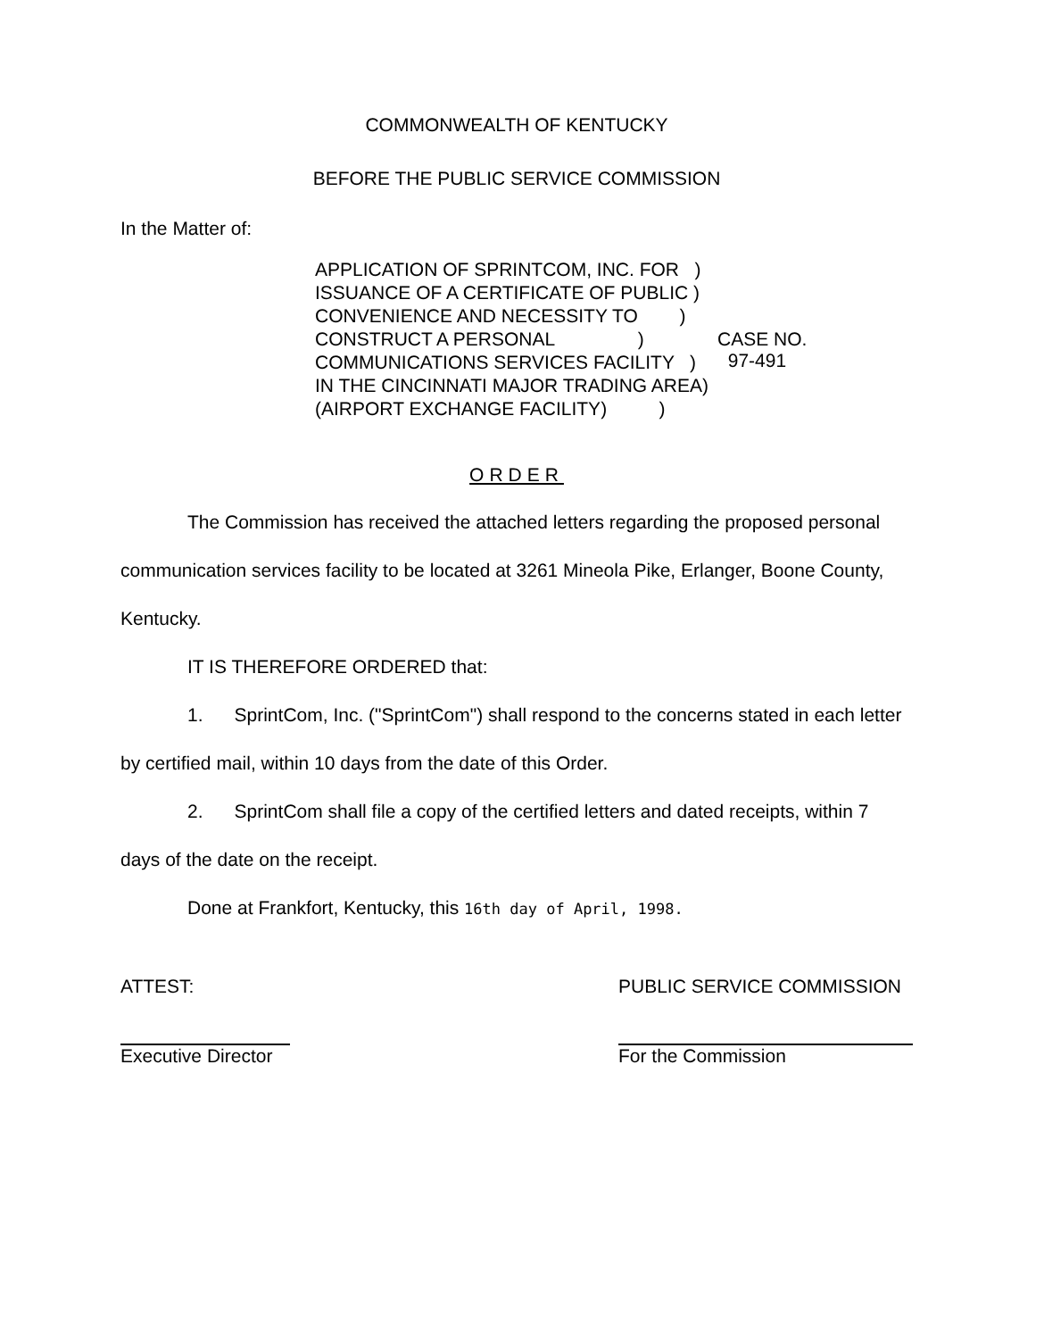COMMONWEALTH OF KENTUCKY
BEFORE THE PUBLIC SERVICE COMMISSION
In the Matter of:
APPLICATION OF SPRINTCOM, INC. FOR )
ISSUANCE OF A CERTIFICATE OF PUBLIC )
CONVENIENCE AND NECESSITY TO )
CONSTRUCT A PERSONAL )
COMMUNICATIONS SERVICES FACILITY )
IN THE CINCINNATI MAJOR TRADING AREA)
(AIRPORT EXCHANGE FACILITY) )
CASE NO.
97-491
ORDER
The Commission has received the attached letters regarding the proposed personal communication services facility to be located at 3261 Mineola Pike, Erlanger, Boone County, Kentucky.
IT IS THEREFORE ORDERED that:
1. SprintCom, Inc. ("SprintCom") shall respond to the concerns stated in each letter by certified mail, within 10 days from the date of this Order.
2. SprintCom shall file a copy of the certified letters and dated receipts, within 7 days of the date on the receipt.
Done at Frankfort, Kentucky, this 16th day of April, 1998.
ATTEST:
Executive Director
PUBLIC SERVICE COMMISSION
For the Commission